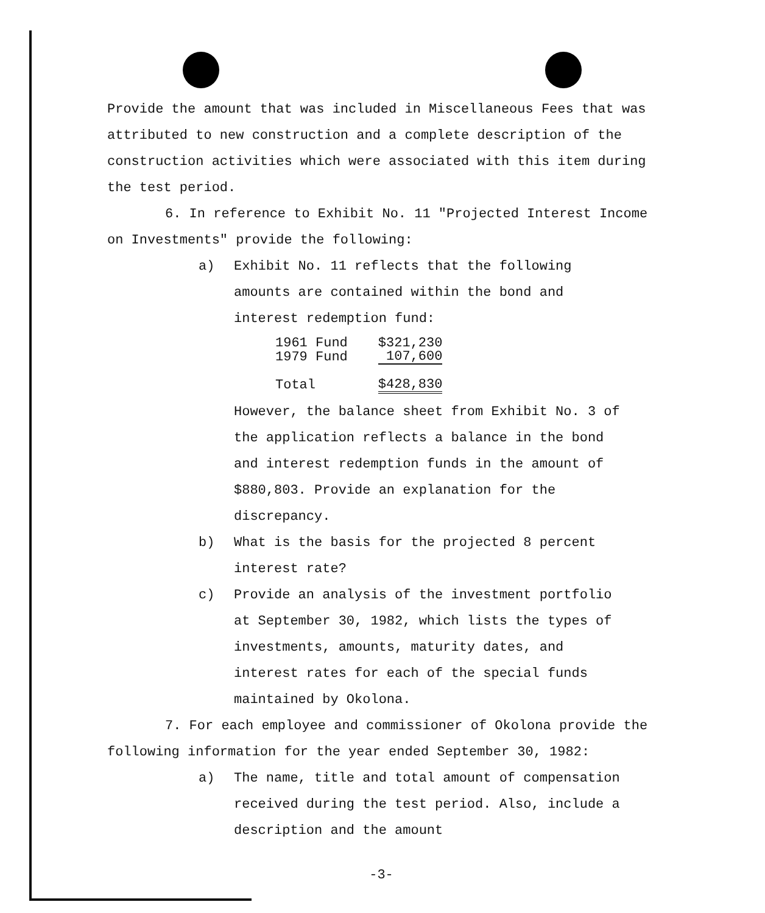Provide the amount that was included in Miscellaneous Fees that was attributed to new construction and a complete description of the construction activities which were associated with this item during the test period.
6. In reference to Exhibit No. 11 "Projected Interest Income on Investments" provide the following:
a) Exhibit No. 11 reflects that the following amounts are contained within the bond and interest redemption fund:
| 1961 Fund | $321,230 |
| 1979 Fund | 107,600 |
| Total | $428,830 |
However, the balance sheet from Exhibit No. 3 of the application reflects a balance in the bond and interest redemption funds in the amount of $880,803. Provide an explanation for the discrepancy.
b) What is the basis for the projected 8 percent interest rate?
c) Provide an analysis of the investment portfolio at September 30, 1982, which lists the types of investments, amounts, maturity dates, and interest rates for each of the special funds maintained by Okolona.
7. For each employee and commissioner of Okolona provide the following information for the year ended September 30, 1982:
a) The name, title and total amount of compensation received during the test period. Also, include a description and the amount
-3-